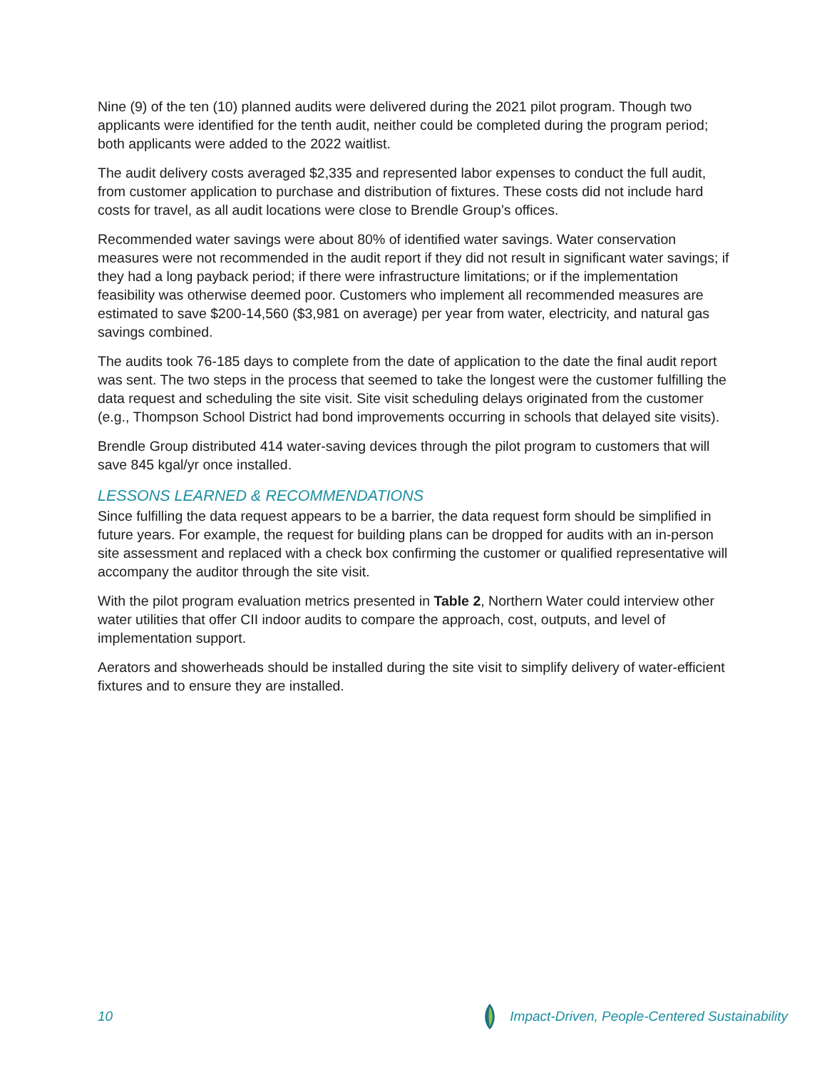Nine (9) of the ten (10) planned audits were delivered during the 2021 pilot program. Though two applicants were identified for the tenth audit, neither could be completed during the program period; both applicants were added to the 2022 waitlist.
The audit delivery costs averaged $2,335 and represented labor expenses to conduct the full audit, from customer application to purchase and distribution of fixtures. These costs did not include hard costs for travel, as all audit locations were close to Brendle Group’s offices.
Recommended water savings were about 80% of identified water savings. Water conservation measures were not recommended in the audit report if they did not result in significant water savings; if they had a long payback period; if there were infrastructure limitations; or if the implementation feasibility was otherwise deemed poor. Customers who implement all recommended measures are estimated to save $200-14,560 ($3,981 on average) per year from water, electricity, and natural gas savings combined.
The audits took 76-185 days to complete from the date of application to the date the final audit report was sent. The two steps in the process that seemed to take the longest were the customer fulfilling the data request and scheduling the site visit. Site visit scheduling delays originated from the customer (e.g., Thompson School District had bond improvements occurring in schools that delayed site visits).
Brendle Group distributed 414 water-saving devices through the pilot program to customers that will save 845 kgal/yr once installed.
LESSONS LEARNED & RECOMMENDATIONS
Since fulfilling the data request appears to be a barrier, the data request form should be simplified in future years. For example, the request for building plans can be dropped for audits with an in-person site assessment and replaced with a check box confirming the customer or qualified representative will accompany the auditor through the site visit.
With the pilot program evaluation metrics presented in Table 2, Northern Water could interview other water utilities that offer CII indoor audits to compare the approach, cost, outputs, and level of implementation support.
Aerators and showerheads should be installed during the site visit to simplify delivery of water-efficient fixtures and to ensure they are installed.
10 Impact-Driven, People-Centered Sustainability